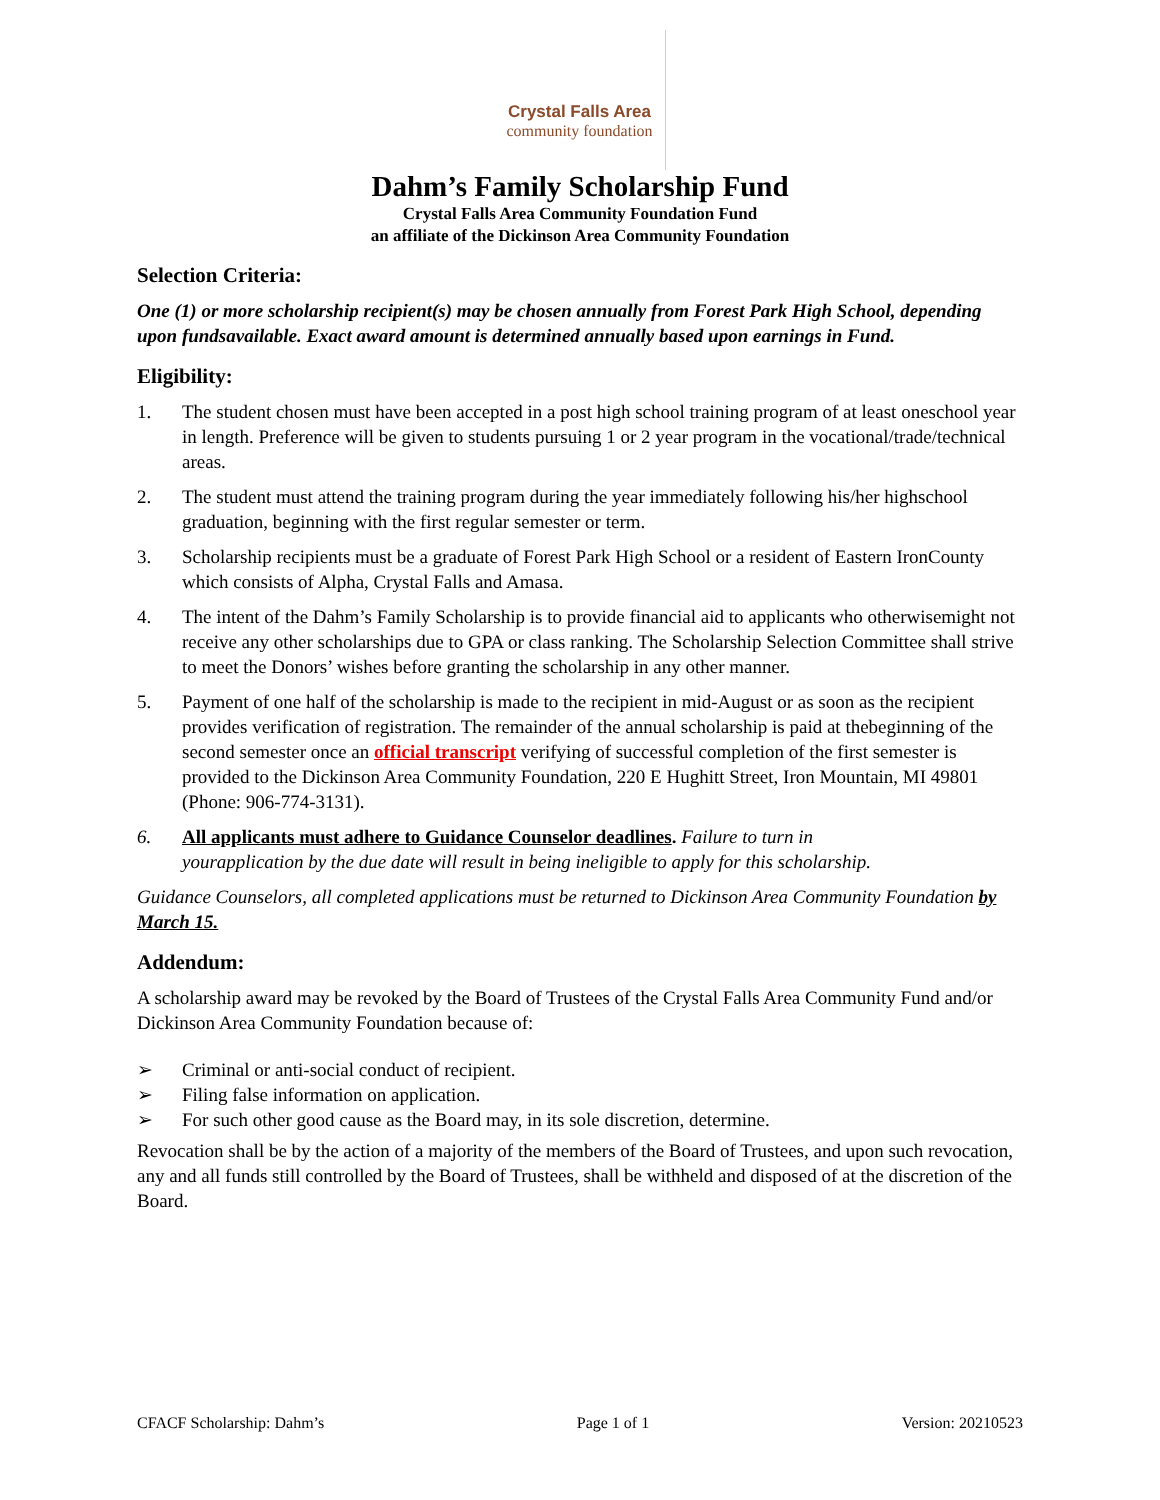Crystal Falls Area
community foundation
Dahm’s Family Scholarship Fund
Crystal Falls Area Community Foundation Fund
an affiliate of the Dickinson Area Community Foundation
Selection Criteria:
One (1) or more scholarship recipient(s) may be chosen annually from Forest Park High School, depending upon fundsavailable. Exact award amount is determined annually based upon earnings in Fund.
Eligibility:
1. The student chosen must have been accepted in a post high school training program of at least oneschool year in length. Preference will be given to students pursuing 1 or 2 year program in the vocational/trade/technical areas.
2. The student must attend the training program during the year immediately following his/her highschool graduation, beginning with the first regular semester or term.
3. Scholarship recipients must be a graduate of Forest Park High School or a resident of Eastern IronCounty which consists of Alpha, Crystal Falls and Amasa.
4. The intent of the Dahm’s Family Scholarship is to provide financial aid to applicants who otherwisemight not receive any other scholarships due to GPA or class ranking. The Scholarship Selection Committee shall strive to meet the Donors’ wishes before granting the scholarship in any other manner.
5. Payment of one half of the scholarship is made to the recipient in mid-August or as soon as the recipient provides verification of registration. The remainder of the annual scholarship is paid at thebeginning of the second semester once an official transcript verifying of successful completion of the first semester is provided to the Dickinson Area Community Foundation, 220 E Hughitt Street, Iron Mountain, MI 49801 (Phone: 906-774-3131).
6. All applicants must adhere to Guidance Counselor deadlines. Failure to turn in yourapplication by the due date will result in being ineligible to apply for this scholarship.
Guidance Counselors, all completed applications must be returned to Dickinson Area Community Foundation by March 15.
Addendum:
A scholarship award may be revoked by the Board of Trustees of the Crystal Falls Area Community Fund and/or Dickinson Area Community Foundation because of:
➢ Criminal or anti-social conduct of recipient.
➢ Filing false information on application.
➢ For such other good cause as the Board may, in its sole discretion, determine.
Revocation shall be by the action of a majority of the members of the Board of Trustees, and upon such revocation, any and all funds still controlled by the Board of Trustees, shall be withheld and disposed of at the discretion of the Board.
CFACF Scholarship: Dahm’s Page 1 of 1 Version: 20210523